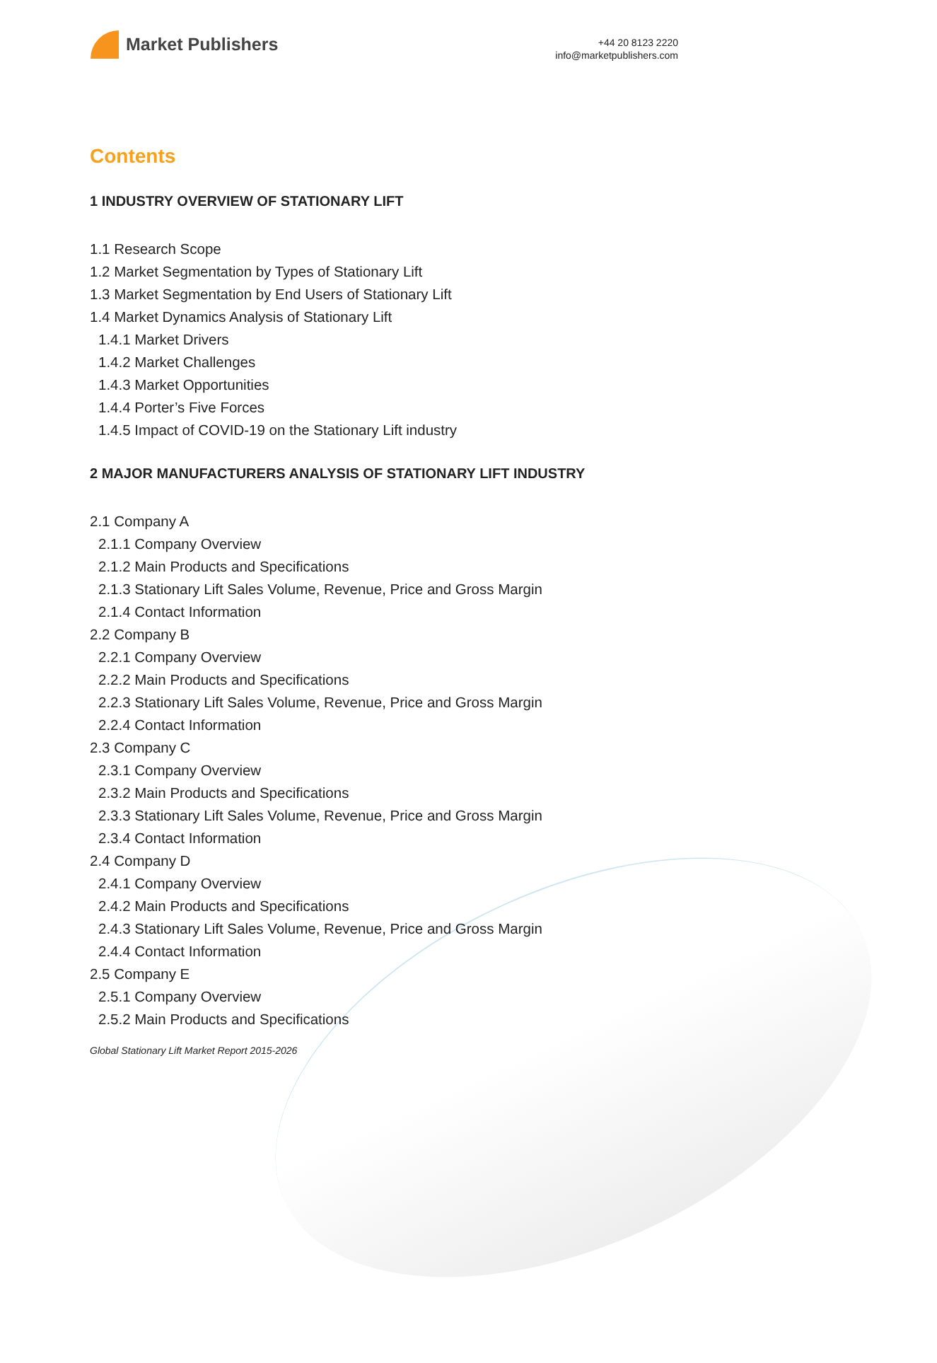Market Publishers
+44 20 8123 2220
info@marketpublishers.com
Contents
1 INDUSTRY OVERVIEW OF STATIONARY LIFT
1.1 Research Scope
1.2 Market Segmentation by Types of Stationary Lift
1.3 Market Segmentation by End Users of Stationary Lift
1.4 Market Dynamics Analysis of Stationary Lift
1.4.1 Market Drivers
1.4.2 Market Challenges
1.4.3 Market Opportunities
1.4.4 Porter’s Five Forces
1.4.5 Impact of COVID-19 on the Stationary Lift industry
2 MAJOR MANUFACTURERS ANALYSIS OF STATIONARY LIFT INDUSTRY
2.1 Company A
2.1.1 Company Overview
2.1.2 Main Products and Specifications
2.1.3 Stationary Lift Sales Volume, Revenue, Price and Gross Margin
2.1.4 Contact Information
2.2 Company B
2.2.1 Company Overview
2.2.2 Main Products and Specifications
2.2.3 Stationary Lift Sales Volume, Revenue, Price and Gross Margin
2.2.4 Contact Information
2.3 Company C
2.3.1 Company Overview
2.3.2 Main Products and Specifications
2.3.3 Stationary Lift Sales Volume, Revenue, Price and Gross Margin
2.3.4 Contact Information
2.4 Company D
2.4.1 Company Overview
2.4.2 Main Products and Specifications
2.4.3 Stationary Lift Sales Volume, Revenue, Price and Gross Margin
2.4.4 Contact Information
2.5 Company E
2.5.1 Company Overview
2.5.2 Main Products and Specifications
Global Stationary Lift Market Report 2015-2026